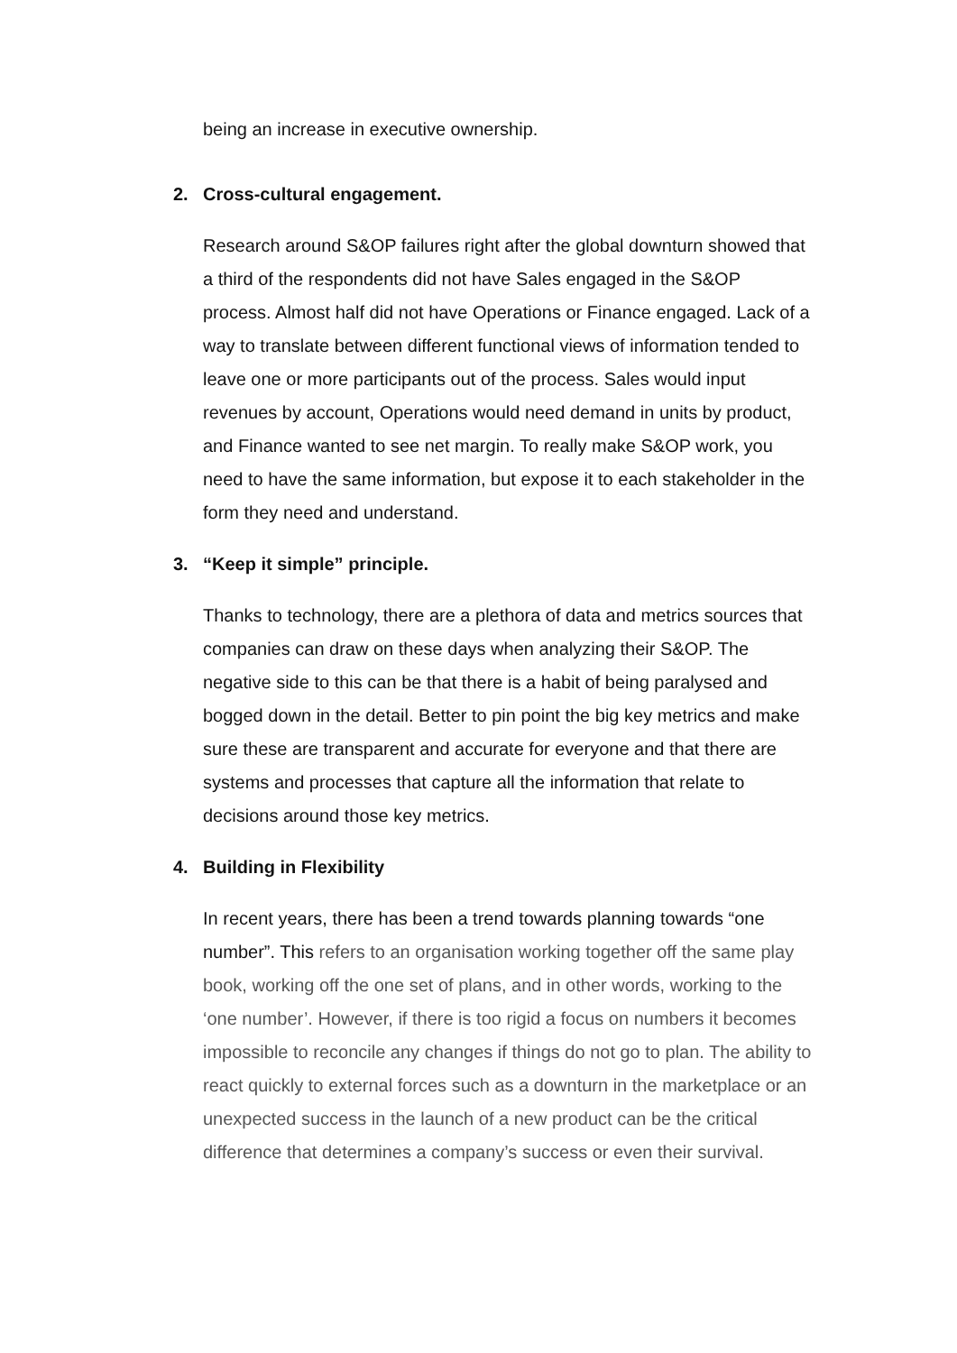being an increase in executive ownership.
2. Cross-cultural engagement.
Research around S&OP failures right after the global downturn showed that a third of the respondents did not have Sales engaged in the S&OP process. Almost half did not have Operations or Finance engaged. Lack of a way to translate between different functional views of information tended to leave one or more participants out of the process. Sales would input revenues by account, Operations would need demand in units by product, and Finance wanted to see net margin. To really make S&OP work, you need to have the same information, but expose it to each stakeholder in the form they need and understand.
3. “Keep it simple” principle.
Thanks to technology, there are a plethora of data and metrics sources that companies can draw on these days when analyzing their S&OP. The negative side to this can be that there is a habit of being paralysed and bogged down in the detail. Better to pin point the big key metrics and make sure these are transparent and accurate for everyone and that there are systems and processes that capture all the information that relate to decisions around those key metrics.
4. Building in Flexibility
In recent years, there has been a trend towards planning towards “one number”. This refers to an organisation working together off the same play book, working off the one set of plans, and in other words, working to the ‘one number’. However, if there is too rigid a focus on numbers it becomes impossible to reconcile any changes if things do not go to plan. The ability to react quickly to external forces such as a downturn in the marketplace or an unexpected success in the launch of a new product can be the critical difference that determines a company’s success or even their survival.